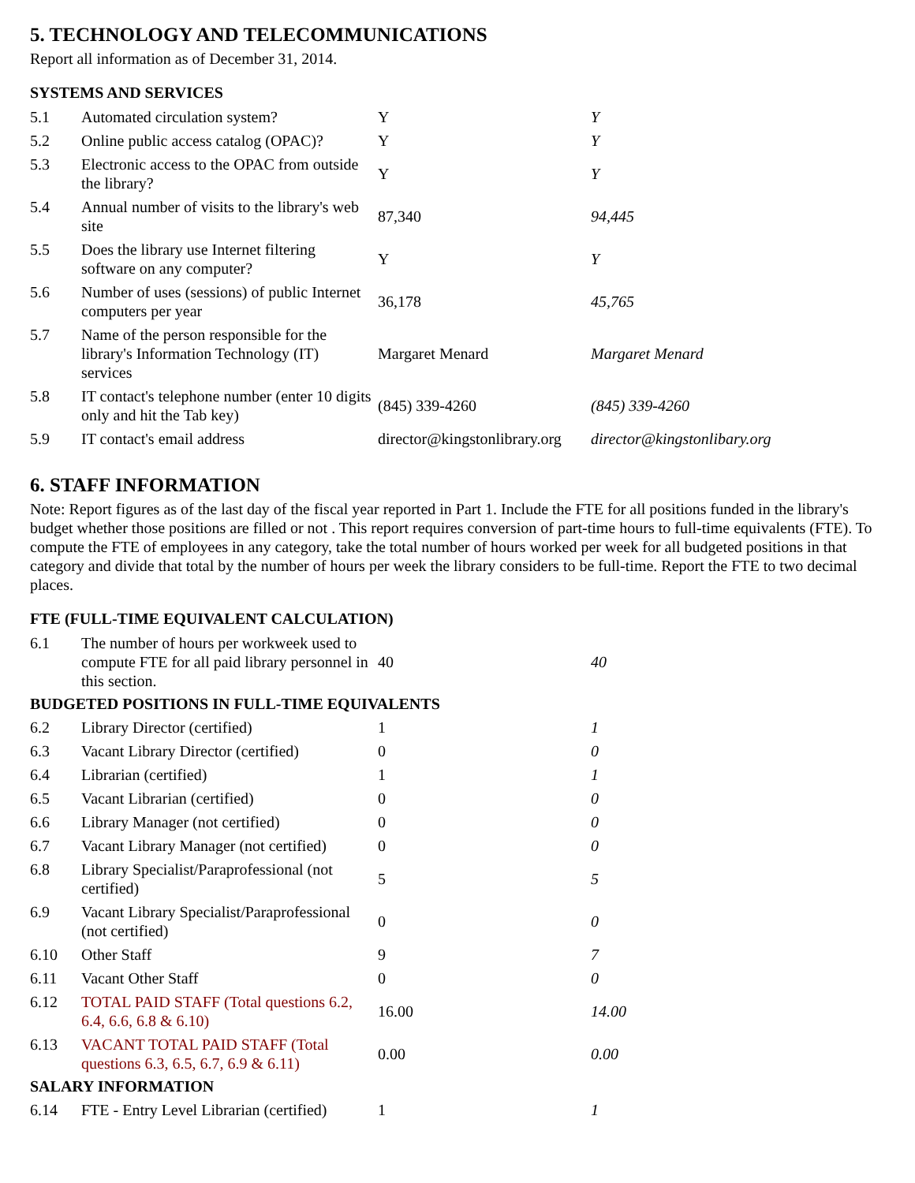5. TECHNOLOGY AND TELECOMMUNICATIONS
Report all information as of December 31, 2014.
SYSTEMS AND SERVICES
| 5.1 | Automated circulation system? | Y | Y |
| 5.2 | Online public access catalog (OPAC)? | Y | Y |
| 5.3 | Electronic access to the OPAC from outside the library? | Y | Y |
| 5.4 | Annual number of visits to the library's web site | 87,340 | 94,445 |
| 5.5 | Does the library use Internet filtering software on any computer? | Y | Y |
| 5.6 | Number of uses (sessions) of public Internet computers per year | 36,178 | 45,765 |
| 5.7 | Name of the person responsible for the library's Information Technology (IT) services | Margaret Menard | Margaret Menard |
| 5.8 | IT contact's telephone number (enter 10 digits only and hit the Tab key) | (845) 339-4260 | (845) 339-4260 |
| 5.9 | IT contact's email address | director@kingstonlibrary.org | director@kingstonlibary.org |
6. STAFF INFORMATION
Note: Report figures as of the last day of the fiscal year reported in Part 1. Include the FTE for all positions funded in the library's budget whether those positions are filled or not . This report requires conversion of part-time hours to full-time equivalents (FTE). To compute the FTE of employees in any category, take the total number of hours worked per week for all budgeted positions in that category and divide that total by the number of hours per week the library considers to be full-time. Report the FTE to two decimal places.
FTE (FULL-TIME EQUIVALENT CALCULATION)
| 6.1 | The number of hours per workweek used to compute FTE for all paid library personnel in this section. | 40 | 40 |
| BUDGETED POSITIONS IN FULL-TIME EQUIVALENTS | | | |
| 6.2 | Library Director (certified) | 1 | 1 |
| 6.3 | Vacant Library Director (certified) | 0 | 0 |
| 6.4 | Librarian (certified) | 1 | 1 |
| 6.5 | Vacant Librarian (certified) | 0 | 0 |
| 6.6 | Library Manager (not certified) | 0 | 0 |
| 6.7 | Vacant Library Manager (not certified) | 0 | 0 |
| 6.8 | Library Specialist/Paraprofessional (not certified) | 5 | 5 |
| 6.9 | Vacant Library Specialist/Paraprofessional (not certified) | 0 | 0 |
| 6.10 | Other Staff | 9 | 7 |
| 6.11 | Vacant Other Staff | 0 | 0 |
| 6.12 | TOTAL PAID STAFF (Total questions 6.2, 6.4, 6.6, 6.8 & 6.10) | 16.00 | 14.00 |
| 6.13 | VACANT TOTAL PAID STAFF (Total questions 6.3, 6.5, 6.7, 6.9 & 6.11) | 0.00 | 0.00 |
| SALARY INFORMATION | | | |
| 6.14 | FTE - Entry Level Librarian (certified) | 1 | 1 |